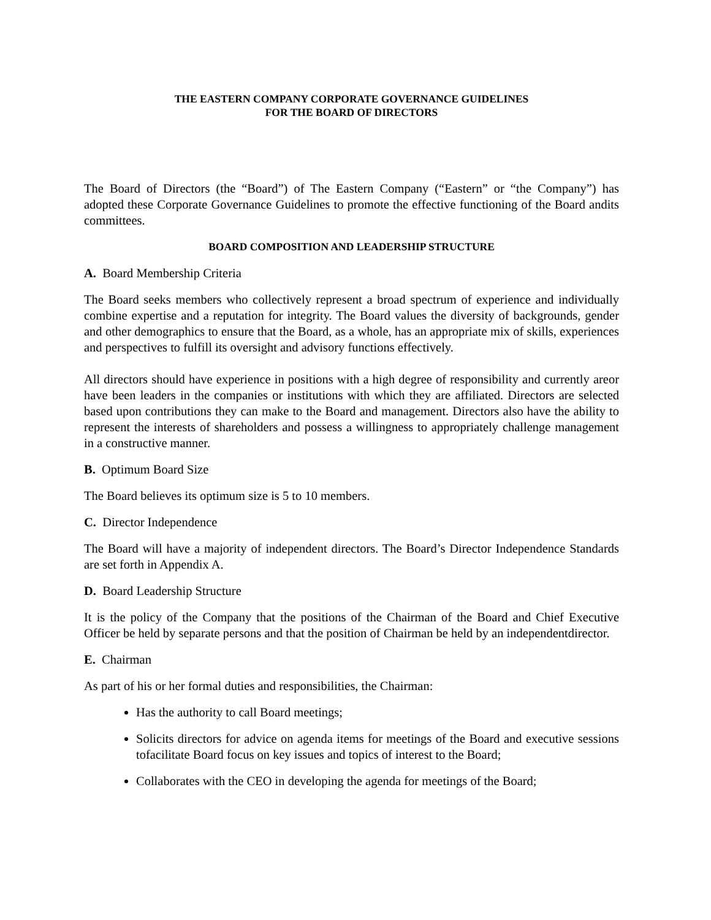THE EASTERN COMPANY CORPORATE GOVERNANCE GUIDELINES
FOR THE BOARD OF DIRECTORS
The Board of Directors (the “Board”) of The Eastern Company (“Eastern” or “the Company”) has adopted these Corporate Governance Guidelines to promote the effective functioning of the Board andits committees.
BOARD COMPOSITION AND LEADERSHIP STRUCTURE
A. Board Membership Criteria
The Board seeks members who collectively represent a broad spectrum of experience and individually combine expertise and a reputation for integrity. The Board values the diversity of backgrounds, gender and other demographics to ensure that the Board, as a whole, has an appropriate mix of skills, experiences and perspectives to fulfill its oversight and advisory functions effectively.
All directors should have experience in positions with a high degree of responsibility and currently areor have been leaders in the companies or institutions with which they are affiliated. Directors are selected based upon contributions they can make to the Board and management. Directors also have the ability to represent the interests of shareholders and possess a willingness to appropriately challenge management in a constructive manner.
B. Optimum Board Size
The Board believes its optimum size is 5 to 10 members.
C. Director Independence
The Board will have a majority of independent directors. The Board’s Director Independence Standards are set forth in Appendix A.
D. Board Leadership Structure
It is the policy of the Company that the positions of the Chairman of the Board and Chief Executive Officer be held by separate persons and that the position of Chairman be held by an independentdirector.
E. Chairman
As part of his or her formal duties and responsibilities, the Chairman:
Has the authority to call Board meetings;
Solicits directors for advice on agenda items for meetings of the Board and executive sessions tofacilitate Board focus on key issues and topics of interest to the Board;
Collaborates with the CEO in developing the agenda for meetings of the Board;